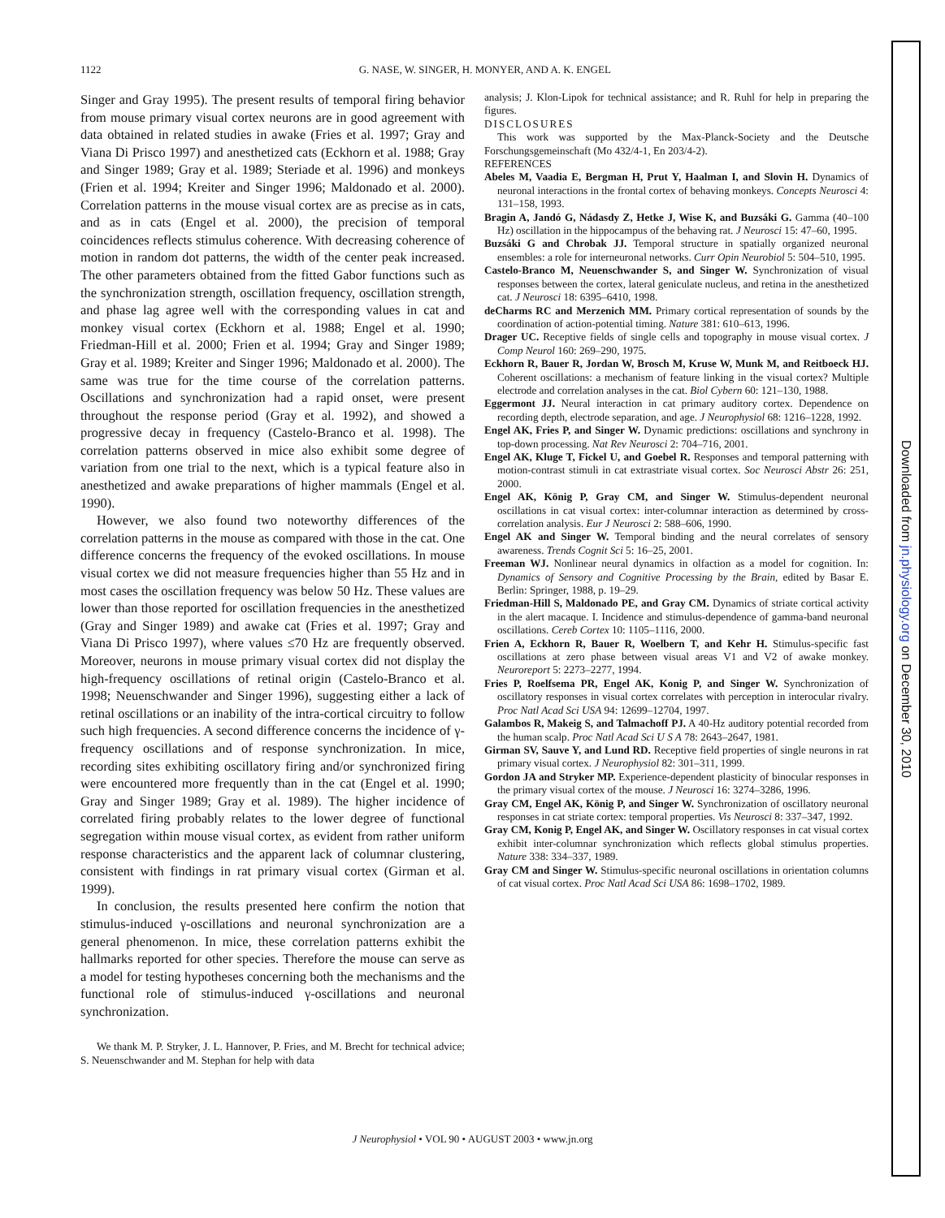1122 G. NASE, W. SINGER, H. MONYER, AND A. K. ENGEL
Singer and Gray 1995). The present results of temporal firing behavior from mouse primary visual cortex neurons are in good agreement with data obtained in related studies in awake (Fries et al. 1997; Gray and Viana Di Prisco 1997) and anesthetized cats (Eckhorn et al. 1988; Gray and Singer 1989; Gray et al. 1989; Steriade et al. 1996) and monkeys (Frien et al. 1994; Kreiter and Singer 1996; Maldonado et al. 2000). Correlation patterns in the mouse visual cortex are as precise as in cats, and as in cats (Engel et al. 2000), the precision of temporal coincidences reflects stimulus coherence. With decreasing coherence of motion in random dot patterns, the width of the center peak increased. The other parameters obtained from the fitted Gabor functions such as the synchronization strength, oscillation frequency, oscillation strength, and phase lag agree well with the corresponding values in cat and monkey visual cortex (Eckhorn et al. 1988; Engel et al. 1990; Friedman-Hill et al. 2000; Frien et al. 1994; Gray and Singer 1989; Gray et al. 1989; Kreiter and Singer 1996; Maldonado et al. 2000). The same was true for the time course of the correlation patterns. Oscillations and synchronization had a rapid onset, were present throughout the response period (Gray et al. 1992), and showed a progressive decay in frequency (Castelo-Branco et al. 1998). The correlation patterns observed in mice also exhibit some degree of variation from one trial to the next, which is a typical feature also in anesthetized and awake preparations of higher mammals (Engel et al. 1990).
However, we also found two noteworthy differences of the correlation patterns in the mouse as compared with those in the cat. One difference concerns the frequency of the evoked oscillations. In mouse visual cortex we did not measure frequencies higher than 55 Hz and in most cases the oscillation frequency was below 50 Hz. These values are lower than those reported for oscillation frequencies in the anesthetized (Gray and Singer 1989) and awake cat (Fries et al. 1997; Gray and Viana Di Prisco 1997), where values ≤70 Hz are frequently observed. Moreover, neurons in mouse primary visual cortex did not display the high-frequency oscillations of retinal origin (Castelo-Branco et al. 1998; Neuenschwander and Singer 1996), suggesting either a lack of retinal oscillations or an inability of the intra-cortical circuitry to follow such high frequencies. A second difference concerns the incidence of γ-frequency oscillations and of response synchronization. In mice, recording sites exhibiting oscillatory firing and/or synchronized firing were encountered more frequently than in the cat (Engel et al. 1990; Gray and Singer 1989; Gray et al. 1989). The higher incidence of correlated firing probably relates to the lower degree of functional segregation within mouse visual cortex, as evident from rather uniform response characteristics and the apparent lack of columnar clustering, consistent with findings in rat primary visual cortex (Girman et al. 1999).
In conclusion, the results presented here confirm the notion that stimulus-induced γ-oscillations and neuronal synchronization are a general phenomenon. In mice, these correlation patterns exhibit the hallmarks reported for other species. Therefore the mouse can serve as a model for testing hypotheses concerning both the mechanisms and the functional role of stimulus-induced γ-oscillations and neuronal synchronization.
We thank M. P. Stryker, J. L. Hannover, P. Fries, and M. Brecht for technical advice; S. Neuenschwander and M. Stephan for help with data
analysis; J. Klon-Lipok for technical assistance; and R. Ruhl for help in preparing the figures.
DISCLOSURES
This work was supported by the Max-Planck-Society and the Deutsche Forschungsgemeinschaft (Mo 432/4-1, En 203/4-2).
REFERENCES
Abeles M, Vaadia E, Bergman H, Prut Y, Haalman I, and Slovin H. Dynamics of neuronal interactions in the frontal cortex of behaving monkeys. Concepts Neurosci 4: 131–158, 1993.
Bragin A, Jandó G, Nádasdy Z, Hetke J, Wise K, and Buzsáki G. Gamma (40–100 Hz) oscillation in the hippocampus of the behaving rat. J Neurosci 15: 47–60, 1995.
Buzsáki G and Chrobak JJ. Temporal structure in spatially organized neuronal ensembles: a role for interneuronal networks. Curr Opin Neurobiol 5: 504–510, 1995.
Castelo-Branco M, Neuenschwander S, and Singer W. Synchronization of visual responses between the cortex, lateral geniculate nucleus, and retina in the anesthetized cat. J Neurosci 18: 6395–6410, 1998.
deCharms RC and Merzenich MM. Primary cortical representation of sounds by the coordination of action-potential timing. Nature 381: 610–613, 1996.
Drager UC. Receptive fields of single cells and topography in mouse visual cortex. J Comp Neurol 160: 269–290, 1975.
Eckhorn R, Bauer R, Jordan W, Brosch M, Kruse W, Munk M, and Reitboeck HJ. Coherent oscillations: a mechanism of feature linking in the visual cortex? Multiple electrode and correlation analyses in the cat. Biol Cybern 60: 121–130, 1988.
Eggermont JJ. Neural interaction in cat primary auditory cortex. Dependence on recording depth, electrode separation, and age. J Neurophysiol 68: 1216–1228, 1992.
Engel AK, Fries P, and Singer W. Dynamic predictions: oscillations and synchrony in top-down processing. Nat Rev Neurosci 2: 704–716, 2001.
Engel AK, Kluge T, Fickel U, and Goebel R. Responses and temporal patterning with motion-contrast stimuli in cat extrastriate visual cortex. Soc Neurosci Abstr 26: 251, 2000.
Engel AK, König P, Gray CM, and Singer W. Stimulus-dependent neuronal oscillations in cat visual cortex: inter-columnar interaction as determined by cross-correlation analysis. Eur J Neurosci 2: 588–606, 1990.
Engel AK and Singer W. Temporal binding and the neural correlates of sensory awareness. Trends Cognit Sci 5: 16–25, 2001.
Freeman WJ. Nonlinear neural dynamics in olfaction as a model for cognition. In: Dynamics of Sensory and Cognitive Processing by the Brain, edited by Basar E. Berlin: Springer, 1988, p. 19–29.
Friedman-Hill S, Maldonado PE, and Gray CM. Dynamics of striate cortical activity in the alert macaque. I. Incidence and stimulus-dependence of gamma-band neuronal oscillations. Cereb Cortex 10: 1105–1116, 2000.
Frien A, Eckhorn R, Bauer R, Woelbern T, and Kehr H. Stimulus-specific fast oscillations at zero phase between visual areas V1 and V2 of awake monkey. Neuroreport 5: 2273–2277, 1994.
Fries P, Roelfsema PR, Engel AK, Konig P, and Singer W. Synchronization of oscillatory responses in visual cortex correlates with perception in interocular rivalry. Proc Natl Acad Sci USA 94: 12699–12704, 1997.
Galambos R, Makeig S, and Talmachoff PJ. A 40-Hz auditory potential recorded from the human scalp. Proc Natl Acad Sci U S A 78: 2643–2647, 1981.
Girman SV, Sauve Y, and Lund RD. Receptive field properties of single neurons in rat primary visual cortex. J Neurophysiol 82: 301–311, 1999.
Gordon JA and Stryker MP. Experience-dependent plasticity of binocular responses in the primary visual cortex of the mouse. J Neurosci 16: 3274–3286, 1996.
Gray CM, Engel AK, König P, and Singer W. Synchronization of oscillatory neuronal responses in cat striate cortex: temporal properties. Vis Neurosci 8: 337–347, 1992.
Gray CM, Konig P, Engel AK, and Singer W. Oscillatory responses in cat visual cortex exhibit inter-columnar synchronization which reflects global stimulus properties. Nature 338: 334–337, 1989.
Gray CM and Singer W. Stimulus-specific neuronal oscillations in orientation columns of cat visual cortex. Proc Natl Acad Sci USA 86: 1698–1702, 1989.
J Neurophysiol • VOL 90 • AUGUST 2003 • www.jn.org
Downloaded from jn.physiology.org on December 30, 2010